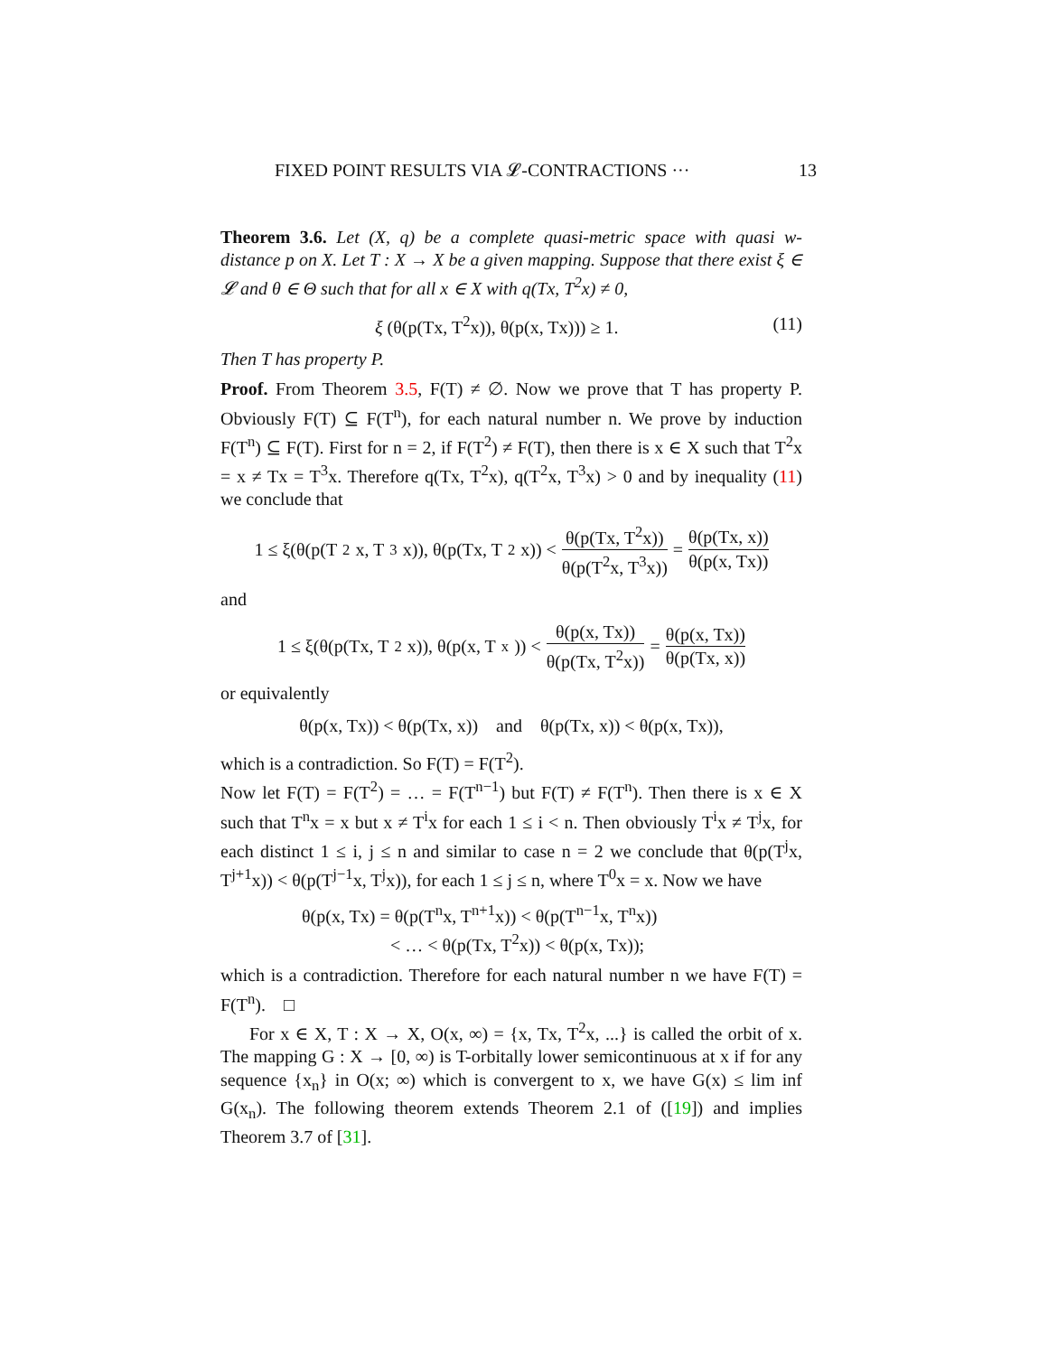FIXED POINT RESULTS VIA 𝓛-CONTRACTIONS ··· 13
Theorem 3.6. Let (X, q) be a complete quasi-metric space with quasi w-distance p on X. Let T : X → X be a given mapping. Suppose that there exist ξ ∈ 𝓛 and θ ∈ Θ such that for all x ∈ X with q(Tx, T<sup>2</sup>x) ≠ 0,
ξ (θ(p(Tx, T<sup>2</sup>x)), θ(p(x, Tx))) ≥ 1. (11)
Then T has property P.
Proof. From Theorem 3.5, F(T) ≠ ∅. Now we prove that T has property P. Obviously F(T) ⊆ F(T<sup>n</sup>), for each natural number n. We prove by induction F(T<sup>n</sup>) ⊆ F(T). First for n = 2, if F(T<sup>2</sup>) ≠ F(T), then there is x ∈ X such that T<sup>2</sup>x = x ≠ Tx = T<sup>3</sup>x. Therefore q(Tx, T<sup>2</sup>x), q(T<sup>2</sup>x, T<sup>3</sup>x) > 0 and by inequality (11) we conclude that
1 ≤ ξ(θ(p(T<sup>2</sup>x, T<sup>3</sup>x)), θ(p(Tx, T<sup>2</sup>x)) < θ(p(Tx, T<sup>2</sup>x)) θ(p(T<sup>2</sup>x, T<sup>3</sup>x)) = θ(p(Tx, x)) θ(p(x, Tx))
and
1 ≤ ξ(θ(p(Tx, T<sup>2</sup>x)), θ(p(x, T<sup>x</sup>)) < θ(p(x, Tx)) θ(p(Tx, T<sup>2</sup>x)) = θ(p(x, Tx)) θ(p(Tx, x))
or equivalently
θ(p(x, Tx)) < θ(p(Tx, x)) and θ(p(Tx, x)) < θ(p(x, Tx)),
which is a contradiction. So F(T) = F(T<sup>2</sup>).
Now let F(T) = F(T<sup>2</sup>) = … = F(T<sup>n−1</sup>) but F(T) ≠ F(T<sup>n</sup>). Then there is x ∈ X such that T<sup>n</sup>x = x but x ≠ T<sup>i</sup>x for each 1 ≤ i < n. Then obviously T<sup>i</sup>x ≠ T<sup>j</sup>x, for each distinct 1 ≤ i, j ≤ n and similar to case n = 2 we conclude that θ(p(T<sup>j</sup>x, T<sup>j+1</sup>x)) < θ(p(T<sup>j−1</sup>x, T<sup>j</sup>x)), for each 1 ≤ j ≤ n, where T<sup>0</sup>x = x. Now we have
θ(p(x, Tx) = θ(p(T<sup>n</sup>x, T<sup>n+1</sup>x)) < θ(p(T<sup>n−1</sup>x, T<sup>n</sup>x))
< … < θ(p(Tx, T<sup>2</sup>x)) < θ(p(x, Tx));
which is a contradiction. Therefore for each natural number n we have F(T) = F(T<sup>n</sup>). □
For x ∈ X, T : X → X, O(x, ∞) = {x, Tx, T<sup>2</sup>x, ...} is called the orbit of x. The mapping G : X → [0, ∞) is T-orbitally lower semicontinuous at x if for any sequence {x<sub>n</sub>} in O(x; ∞) which is convergent to x, we have G(x) ≤ lim inf G(x<sub>n</sub>). The following theorem extends Theorem 2.1 of ([19]) and implies Theorem 3.7 of [31].